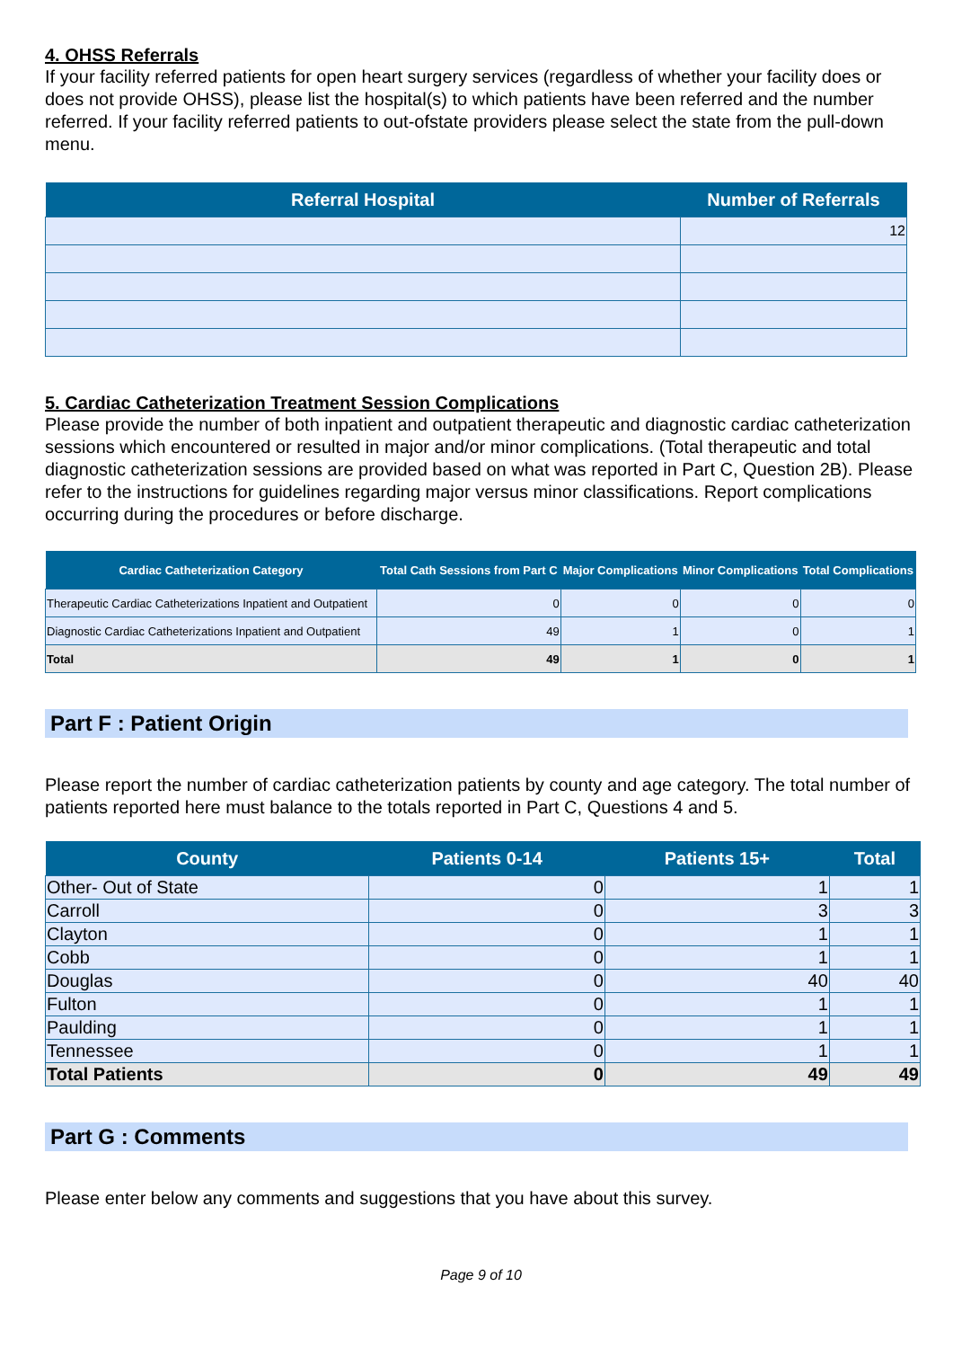4. OHSS Referrals
If your facility referred patients for open heart surgery services (regardless of whether your facility does or does not provide OHSS), please list the hospital(s) to which patients have been referred and the number referred. If your facility referred patients to out-ofstate providers please select the state from the pull-down menu.
| Referral Hospital | Number of Referrals |
| --- | --- |
| | 12 |
5. Cardiac Catheterization Treatment Session Complications
Please provide the number of both inpatient and outpatient therapeutic and diagnostic cardiac catheterization sessions which encountered or resulted in major and/or minor complications. (Total therapeutic and total diagnostic catheterization sessions are provided based on what was reported in Part C, Question 2B). Please refer to the instructions for guidelines regarding major versus minor classifications. Report complications occurring during the procedures or before discharge.
| Cardiac Catheterization Category | Total Cath Sessions from Part C | Major Complications | Minor Complications | Total Complications |
| --- | --- | --- | --- | --- |
| Therapeutic Cardiac Catheterizations Inpatient and Outpatient | 0 | 0 | 0 | 0 |
| Diagnostic Cardiac Catheterizations Inpatient and Outpatient | 49 | 1 | 0 | 1 |
| Total | 49 | 1 | 0 | 1 |
Part F : Patient Origin
Please report the number of cardiac catheterization patients by county and age category. The total number of patients reported here must balance to the totals reported in Part C, Questions 4 and 5.
| County | Patients 0-14 | Patients 15+ | Total |
| --- | --- | --- | --- |
| Other- Out of State | 0 | 1 | 1 |
| Carroll | 0 | 3 | 3 |
| Clayton | 0 | 1 | 1 |
| Cobb | 0 | 1 | 1 |
| Douglas | 0 | 40 | 40 |
| Fulton | 0 | 1 | 1 |
| Paulding | 0 | 1 | 1 |
| Tennessee | 0 | 1 | 1 |
| Total Patients | 0 | 49 | 49 |
Part G : Comments
Please enter below any comments and suggestions that you have about this survey.
Page 9 of 10